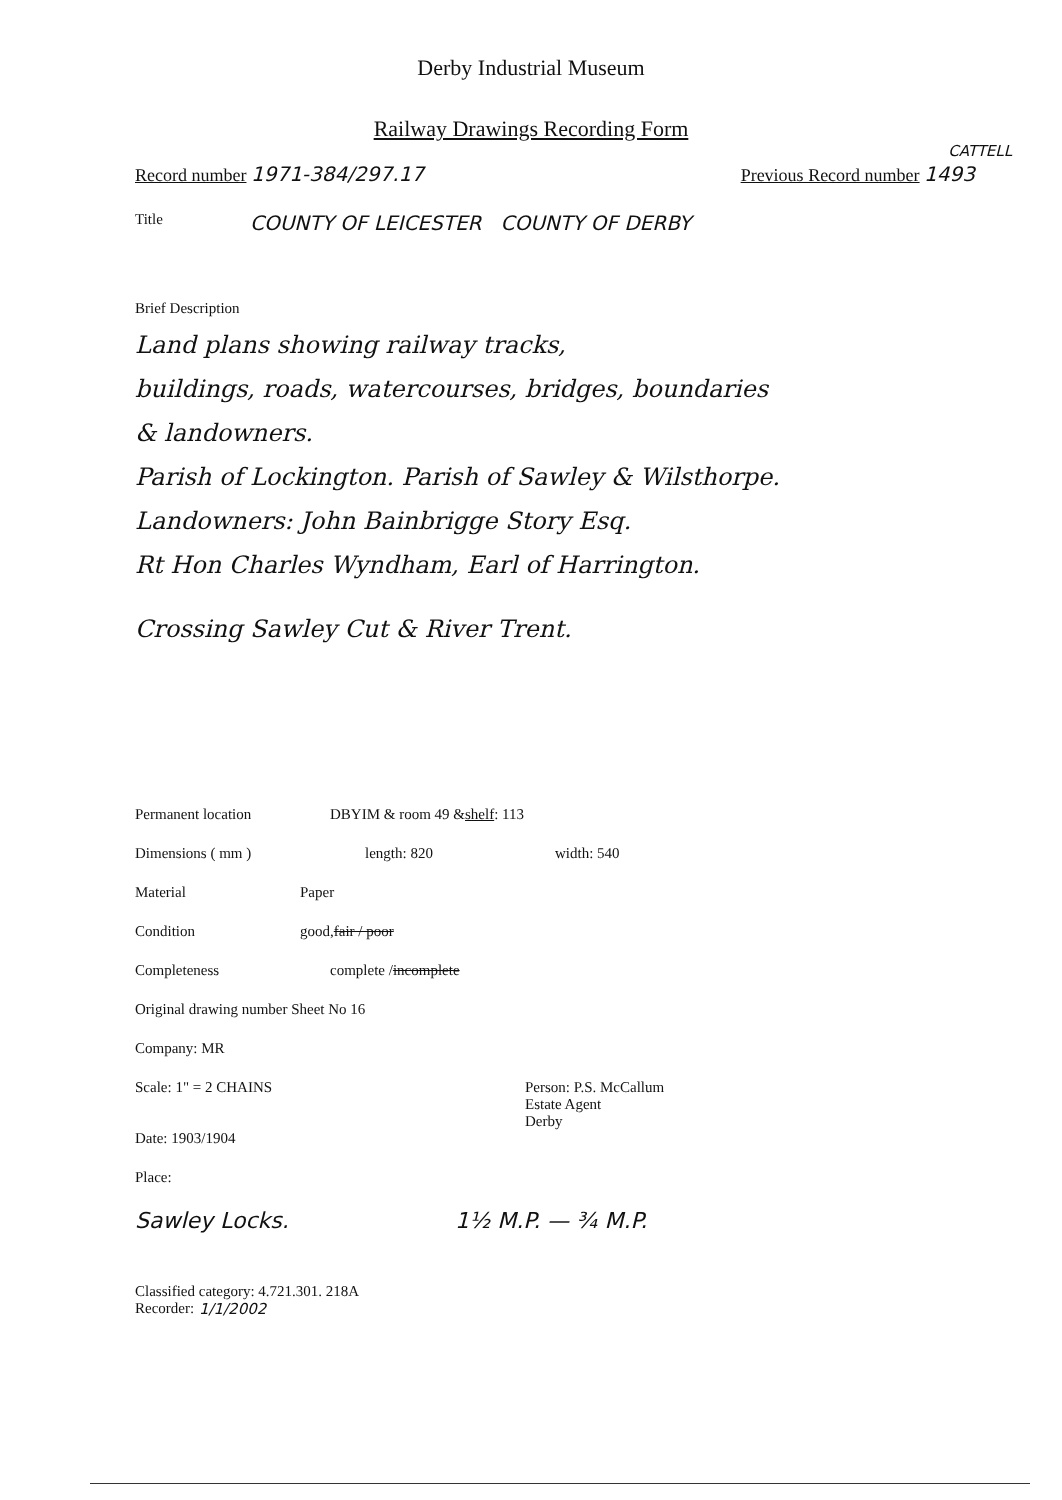Derby Industrial Museum
Railway Drawings Recording Form
CATTELL
Record number 1971-384/297.17 Previous Record number 1493
Title COUNTY OF LEICESTER COUNTY OF DERBY
Brief Description
Land plans showing railway tracks,
buildings, roads, watercourses, bridges, boundaries
& landowners.
Parish of Lockington. Parish of Sawley & Wilsthorpe.
Landowners: John Bainbrigge Story Esq.
Rt Hon Charles Wyndham, Earl of Harrington.
Crossing Sawley Cut & River Trent.
Permanent location DBYIM & room 49 & shelf: 113
Dimensions ( mm ) length: 820 width: 540
Material Paper
Condition good, fair / poor
Completeness complete / incomplete
Original drawing number Sheet No 16
Company: MR
Scale: 1" = 2 CHAINS Person: P.S. McCallum
Estate Agent
Derby
Date: 1903/1904
Place:
Sawley Locks. 1½ M.P. — ¾ M.P.
Classified category: 4.721.301. 218A
Recorder: 1/1/2002